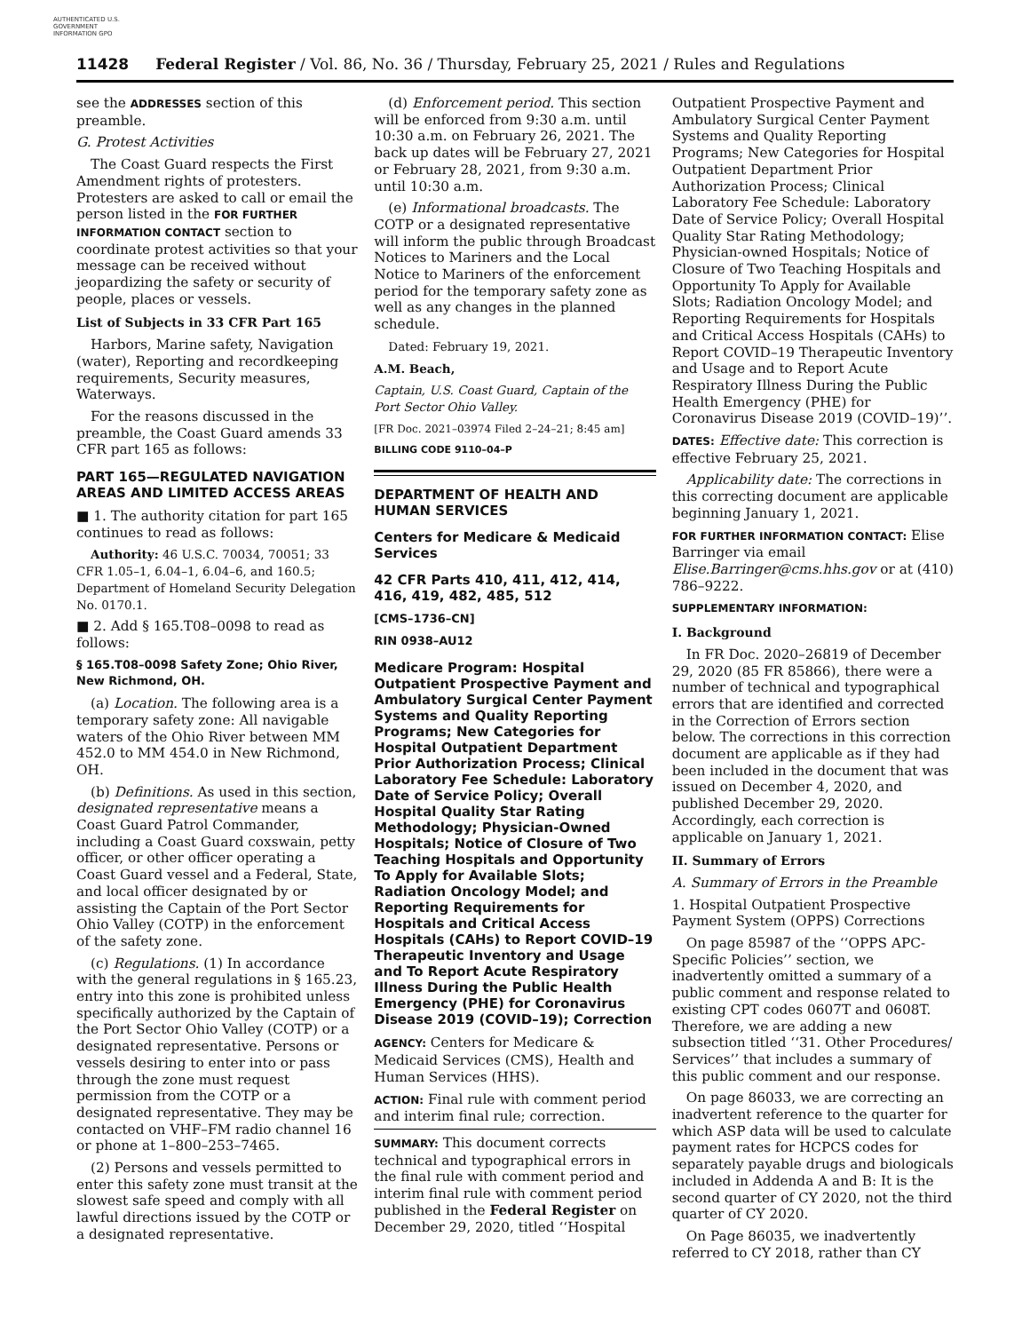AUTHENTICATED U.S. GOVERNMENT INFORMATION GPO
11428 Federal Register / Vol. 86, No. 36 / Thursday, February 25, 2021 / Rules and Regulations
see the ADDRESSES section of this preamble.
G. Protest Activities
The Coast Guard respects the First Amendment rights of protesters. Protesters are asked to call or email the person listed in the FOR FURTHER INFORMATION CONTACT section to coordinate protest activities so that your message can be received without jeopardizing the safety or security of people, places or vessels.
List of Subjects in 33 CFR Part 165
Harbors, Marine safety, Navigation (water), Reporting and recordkeeping requirements, Security measures, Waterways.
For the reasons discussed in the preamble, the Coast Guard amends 33 CFR part 165 as follows:
PART 165—REGULATED NAVIGATION AREAS AND LIMITED ACCESS AREAS
■ 1. The authority citation for part 165 continues to read as follows:
Authority: 46 U.S.C. 70034, 70051; 33 CFR 1.05–1, 6.04–1, 6.04–6, and 160.5; Department of Homeland Security Delegation No. 0170.1.
■ 2. Add § 165.T08–0098 to read as follows:
§ 165.T08–0098 Safety Zone; Ohio River, New Richmond, OH.
(a) Location. The following area is a temporary safety zone: All navigable waters of the Ohio River between MM 452.0 to MM 454.0 in New Richmond, OH.
(b) Definitions. As used in this section, designated representative means a Coast Guard Patrol Commander, including a Coast Guard coxswain, petty officer, or other officer operating a Coast Guard vessel and a Federal, State, and local officer designated by or assisting the Captain of the Port Sector Ohio Valley (COTP) in the enforcement of the safety zone.
(c) Regulations. (1) In accordance with the general regulations in § 165.23, entry into this zone is prohibited unless specifically authorized by the Captain of the Port Sector Ohio Valley (COTP) or a designated representative. Persons or vessels desiring to enter into or pass through the zone must request permission from the COTP or a designated representative. They may be contacted on VHF–FM radio channel 16 or phone at 1–800–253–7465.
(2) Persons and vessels permitted to enter this safety zone must transit at the slowest safe speed and comply with all lawful directions issued by the COTP or a designated representative.
(d) Enforcement period. This section will be enforced from 9:30 a.m. until 10:30 a.m. on February 26, 2021. The back up dates will be February 27, 2021 or February 28, 2021, from 9:30 a.m. until 10:30 a.m.
(e) Informational broadcasts. The COTP or a designated representative will inform the public through Broadcast Notices to Mariners and the Local Notice to Mariners of the enforcement period for the temporary safety zone as well as any changes in the planned schedule.
Dated: February 19, 2021.
A.M. Beach,
Captain, U.S. Coast Guard, Captain of the Port Sector Ohio Valley.
[FR Doc. 2021–03974 Filed 2–24–21; 8:45 am]
BILLING CODE 9110–04–P
DEPARTMENT OF HEALTH AND HUMAN SERVICES
Centers for Medicare & Medicaid Services
42 CFR Parts 410, 411, 412, 414, 416, 419, 482, 485, 512
[CMS–1736–CN]
RIN 0938–AU12
Medicare Program: Hospital Outpatient Prospective Payment and Ambulatory Surgical Center Payment Systems and Quality Reporting Programs; New Categories for Hospital Outpatient Department Prior Authorization Process; Clinical Laboratory Fee Schedule: Laboratory Date of Service Policy; Overall Hospital Quality Star Rating Methodology; Physician-Owned Hospitals; Notice of Closure of Two Teaching Hospitals and Opportunity To Apply for Available Slots; Radiation Oncology Model; and Reporting Requirements for Hospitals and Critical Access Hospitals (CAHs) to Report COVID–19 Therapeutic Inventory and Usage and To Report Acute Respiratory Illness During the Public Health Emergency (PHE) for Coronavirus Disease 2019 (COVID–19); Correction
AGENCY: Centers for Medicare & Medicaid Services (CMS), Health and Human Services (HHS).
ACTION: Final rule with comment period and interim final rule; correction.
SUMMARY: This document corrects technical and typographical errors in the final rule with comment period and interim final rule with comment period published in the Federal Register on December 29, 2020, titled ‘‘Hospital
Outpatient Prospective Payment and Ambulatory Surgical Center Payment Systems and Quality Reporting Programs; New Categories for Hospital Outpatient Department Prior Authorization Process; Clinical Laboratory Fee Schedule: Laboratory Date of Service Policy; Overall Hospital Quality Star Rating Methodology; Physician-owned Hospitals; Notice of Closure of Two Teaching Hospitals and Opportunity To Apply for Available Slots; Radiation Oncology Model; and Reporting Requirements for Hospitals and Critical Access Hospitals (CAHs) to Report COVID–19 Therapeutic Inventory and Usage and to Report Acute Respiratory Illness During the Public Health Emergency (PHE) for Coronavirus Disease 2019 (COVID–19)’’.
DATES: Effective date: This correction is effective February 25, 2021.
Applicability date: The corrections in this correcting document are applicable beginning January 1, 2021.
FOR FURTHER INFORMATION CONTACT: Elise Barringer via email Elise.Barringer@cms.hhs.gov or at (410) 786–9222.
SUPPLEMENTARY INFORMATION:
I. Background
In FR Doc. 2020–26819 of December 29, 2020 (85 FR 85866), there were a number of technical and typographical errors that are identified and corrected in the Correction of Errors section below. The corrections in this correction document are applicable as if they had been included in the document that was issued on December 4, 2020, and published December 29, 2020. Accordingly, each correction is applicable on January 1, 2021.
II. Summary of Errors
A. Summary of Errors in the Preamble
1. Hospital Outpatient Prospective Payment System (OPPS) Corrections
On page 85987 of the ‘‘OPPS APC-Specific Policies’’ section, we inadvertently omitted a summary of a public comment and response related to existing CPT codes 0607T and 0608T. Therefore, we are adding a new subsection titled ‘‘31. Other Procedures/ Services’’ that includes a summary of this public comment and our response.
On page 86033, we are correcting an inadvertent reference to the quarter for which ASP data will be used to calculate payment rates for HCPCS codes for separately payable drugs and biologicals included in Addenda A and B: It is the second quarter of CY 2020, not the third quarter of CY 2020.
On Page 86035, we inadvertently referred to CY 2018, rather than CY